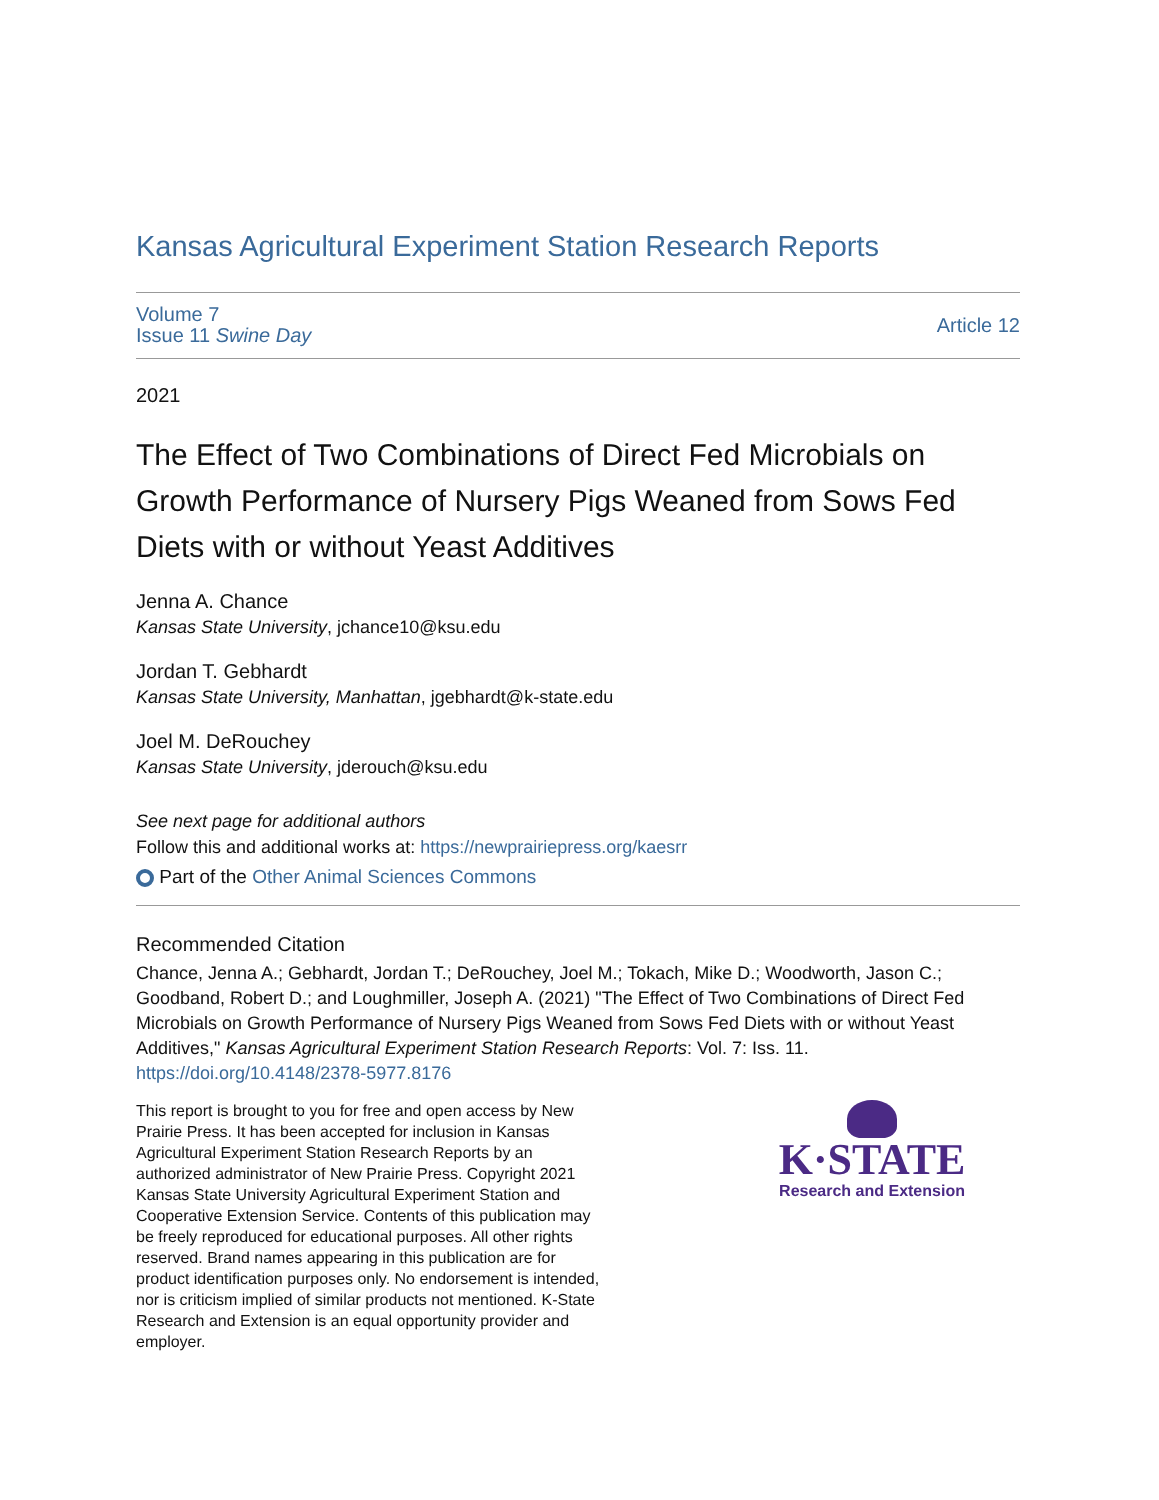Kansas Agricultural Experiment Station Research Reports
Volume 7
Issue 11 Swine Day
Article 12
2021
The Effect of Two Combinations of Direct Fed Microbials on Growth Performance of Nursery Pigs Weaned from Sows Fed Diets with or without Yeast Additives
Jenna A. Chance
Kansas State University, jchance10@ksu.edu
Jordan T. Gebhardt
Kansas State University, Manhattan, jgebhardt@k-state.edu
Joel M. DeRouchey
Kansas State University, jderouch@ksu.edu
See next page for additional authors
Follow this and additional works at: https://newprairiepress.org/kaesrr
Part of the Other Animal Sciences Commons
Recommended Citation
Chance, Jenna A.; Gebhardt, Jordan T.; DeRouchey, Joel M.; Tokach, Mike D.; Woodworth, Jason C.; Goodband, Robert D.; and Loughmiller, Joseph A. (2021) "The Effect of Two Combinations of Direct Fed Microbials on Growth Performance of Nursery Pigs Weaned from Sows Fed Diets with or without Yeast Additives," Kansas Agricultural Experiment Station Research Reports: Vol. 7: Iss. 11. https://doi.org/10.4148/2378-5977.8176
This report is brought to you for free and open access by New Prairie Press. It has been accepted for inclusion in Kansas Agricultural Experiment Station Research Reports by an authorized administrator of New Prairie Press. Copyright 2021 Kansas State University Agricultural Experiment Station and Cooperative Extension Service. Contents of this publication may be freely reproduced for educational purposes. All other rights reserved. Brand names appearing in this publication are for product identification purposes only. No endorsement is intended, nor is criticism implied of similar products not mentioned. K-State Research and Extension is an equal opportunity provider and employer.
K·STATE
Research and Extension